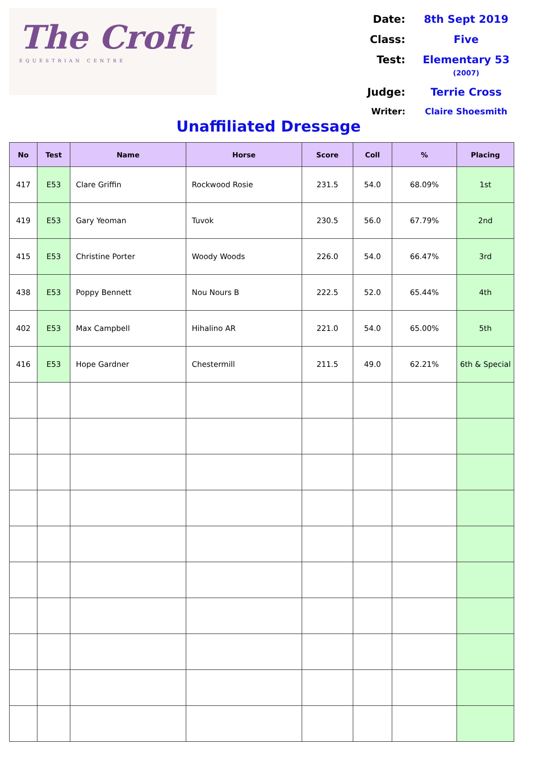The Croft
EQUESTRIAN CENTRE
Date:
8th Sept 2019
Class:
Five
Test:
Elementary 53 (2007)
Judge:
Terrie Cross
Writer:
Claire Shoesmith
Unaffiliated Dressage
| No | Test | Name | Horse | Score | Coll | % | Placing |
| --- | --- | --- | --- | --- | --- | --- | --- |
| 417 | E53 | Clare Griffin | Rockwood Rosie | 231.5 | 54.0 | 68.09% | 1st |
| 419 | E53 | Gary Yeoman | Tuvok | 230.5 | 56.0 | 67.79% | 2nd |
| 415 | E53 | Christine Porter | Woody Woods | 226.0 | 54.0 | 66.47% | 3rd |
| 438 | E53 | Poppy Bennett | Nou Nours B | 222.5 | 52.0 | 65.44% | 4th |
| 402 | E53 | Max Campbell | Hihalino AR | 221.0 | 54.0 | 65.00% | 5th |
| 416 | E53 | Hope Gardner | Chestermill | 211.5 | 49.0 | 62.21% | 6th & Special |